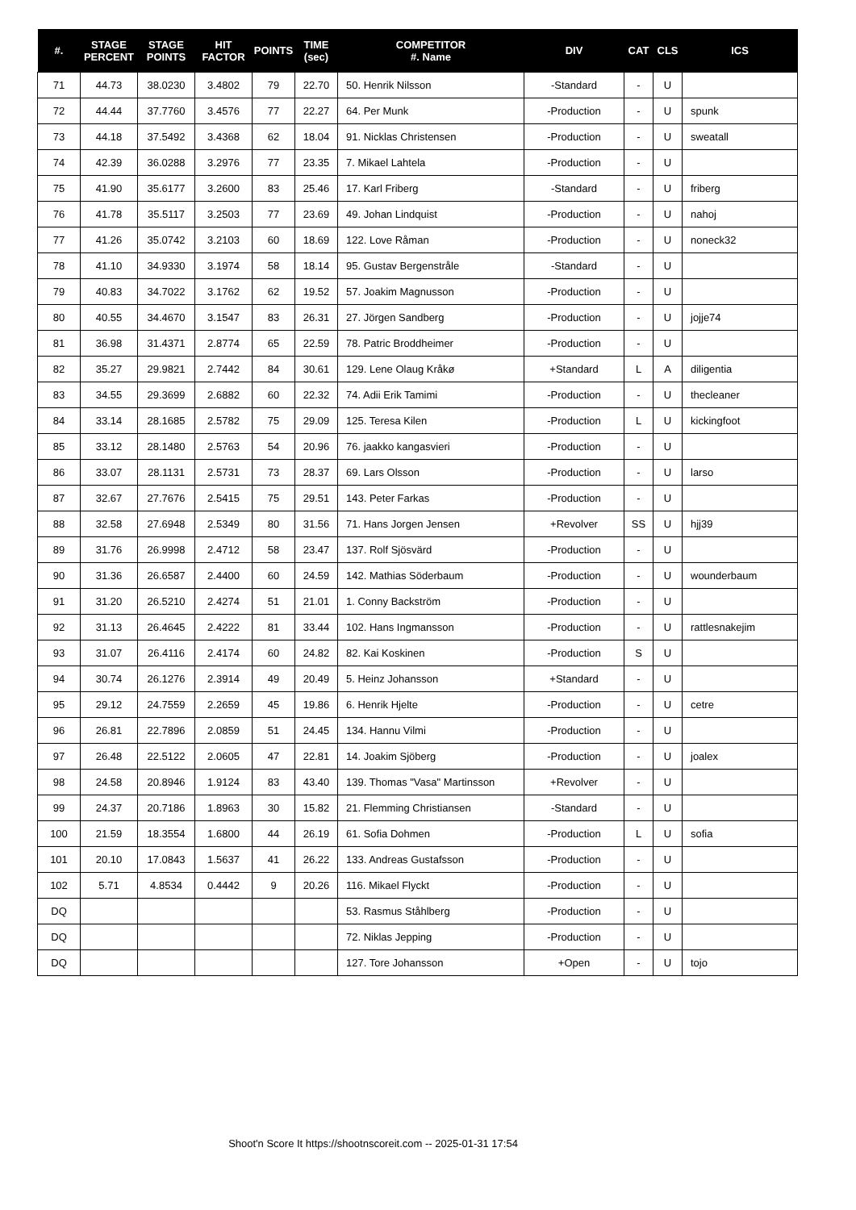| #. | STAGE PERCENT | STAGE POINTS | HIT FACTOR | POINTS | TIME (sec) | COMPETITOR #. Name | DIV | CAT | CLS | ICS |
| --- | --- | --- | --- | --- | --- | --- | --- | --- | --- | --- |
| 71 | 44.73 | 38.0230 | 3.4802 | 79 | 22.70 | 50. Henrik Nilsson | -Standard | - | U | |
| 72 | 44.44 | 37.7760 | 3.4576 | 77 | 22.27 | 64. Per Munk | -Production | - | U | spunk |
| 73 | 44.18 | 37.5492 | 3.4368 | 62 | 18.04 | 91. Nicklas Christensen | -Production | - | U | sweatall |
| 74 | 42.39 | 36.0288 | 3.2976 | 77 | 23.35 | 7. Mikael Lahtela | -Production | - | U | |
| 75 | 41.90 | 35.6177 | 3.2600 | 83 | 25.46 | 17. Karl Friberg | -Standard | - | U | friberg |
| 76 | 41.78 | 35.5117 | 3.2503 | 77 | 23.69 | 49. Johan Lindquist | -Production | - | U | nahoj |
| 77 | 41.26 | 35.0742 | 3.2103 | 60 | 18.69 | 122. Love Råman | -Production | - | U | noneck32 |
| 78 | 41.10 | 34.9330 | 3.1974 | 58 | 18.14 | 95. Gustav Bergenstråle | -Standard | - | U | |
| 79 | 40.83 | 34.7022 | 3.1762 | 62 | 19.52 | 57. Joakim Magnusson | -Production | - | U | |
| 80 | 40.55 | 34.4670 | 3.1547 | 83 | 26.31 | 27. Jörgen Sandberg | -Production | - | U | jojje74 |
| 81 | 36.98 | 31.4371 | 2.8774 | 65 | 22.59 | 78. Patric Broddheimer | -Production | - | U | |
| 82 | 35.27 | 29.9821 | 2.7442 | 84 | 30.61 | 129. Lene Olaug Kråkø | +Standard | L | A | diligentia |
| 83 | 34.55 | 29.3699 | 2.6882 | 60 | 22.32 | 74. Adii Erik Tamimi | -Production | - | U | thecleaner |
| 84 | 33.14 | 28.1685 | 2.5782 | 75 | 29.09 | 125. Teresa Kilen | -Production | L | U | kickingfoot |
| 85 | 33.12 | 28.1480 | 2.5763 | 54 | 20.96 | 76. jaakko kangasvieri | -Production | - | U | |
| 86 | 33.07 | 28.1131 | 2.5731 | 73 | 28.37 | 69. Lars Olsson | -Production | - | U | larso |
| 87 | 32.67 | 27.7676 | 2.5415 | 75 | 29.51 | 143. Peter Farkas | -Production | - | U | |
| 88 | 32.58 | 27.6948 | 2.5349 | 80 | 31.56 | 71. Hans Jorgen Jensen | +Revolver | SS | U | hjj39 |
| 89 | 31.76 | 26.9998 | 2.4712 | 58 | 23.47 | 137. Rolf Sjösvärd | -Production | - | U | |
| 90 | 31.36 | 26.6587 | 2.4400 | 60 | 24.59 | 142. Mathias Söderbaum | -Production | - | U | wounderbaum |
| 91 | 31.20 | 26.5210 | 2.4274 | 51 | 21.01 | 1. Conny Backström | -Production | - | U | |
| 92 | 31.13 | 26.4645 | 2.4222 | 81 | 33.44 | 102. Hans Ingmansson | -Production | - | U | rattlesnakejim |
| 93 | 31.07 | 26.4116 | 2.4174 | 60 | 24.82 | 82. Kai Koskinen | -Production | S | U | |
| 94 | 30.74 | 26.1276 | 2.3914 | 49 | 20.49 | 5. Heinz Johansson | +Standard | - | U | |
| 95 | 29.12 | 24.7559 | 2.2659 | 45 | 19.86 | 6. Henrik Hjelte | -Production | - | U | cetre |
| 96 | 26.81 | 22.7896 | 2.0859 | 51 | 24.45 | 134. Hannu Vilmi | -Production | - | U | |
| 97 | 26.48 | 22.5122 | 2.0605 | 47 | 22.81 | 14. Joakim Sjöberg | -Production | - | U | joalex |
| 98 | 24.58 | 20.8946 | 1.9124 | 83 | 43.40 | 139. Thomas "Vasa" Martinsson | +Revolver | - | U | |
| 99 | 24.37 | 20.7186 | 1.8963 | 30 | 15.82 | 21. Flemming Christiansen | -Standard | - | U | |
| 100 | 21.59 | 18.3554 | 1.6800 | 44 | 26.19 | 61. Sofia Dohmen | -Production | L | U | sofia |
| 101 | 20.10 | 17.0843 | 1.5637 | 41 | 26.22 | 133. Andreas Gustafsson | -Production | - | U | |
| 102 | 5.71 | 4.8534 | 0.4442 | 9 | 20.26 | 116. Mikael Flyckt | -Production | - | U | |
| DQ | | | | | | 53. Rasmus Ståhlberg | -Production | - | U | |
| DQ | | | | | | 72. Niklas Jepping | -Production | - | U | |
| DQ | | | | | | 127. Tore Johansson | +Open | - | U | tojo |
Shoot'n Score It https://shootnscoreit.com -- 2025-01-31 17:54